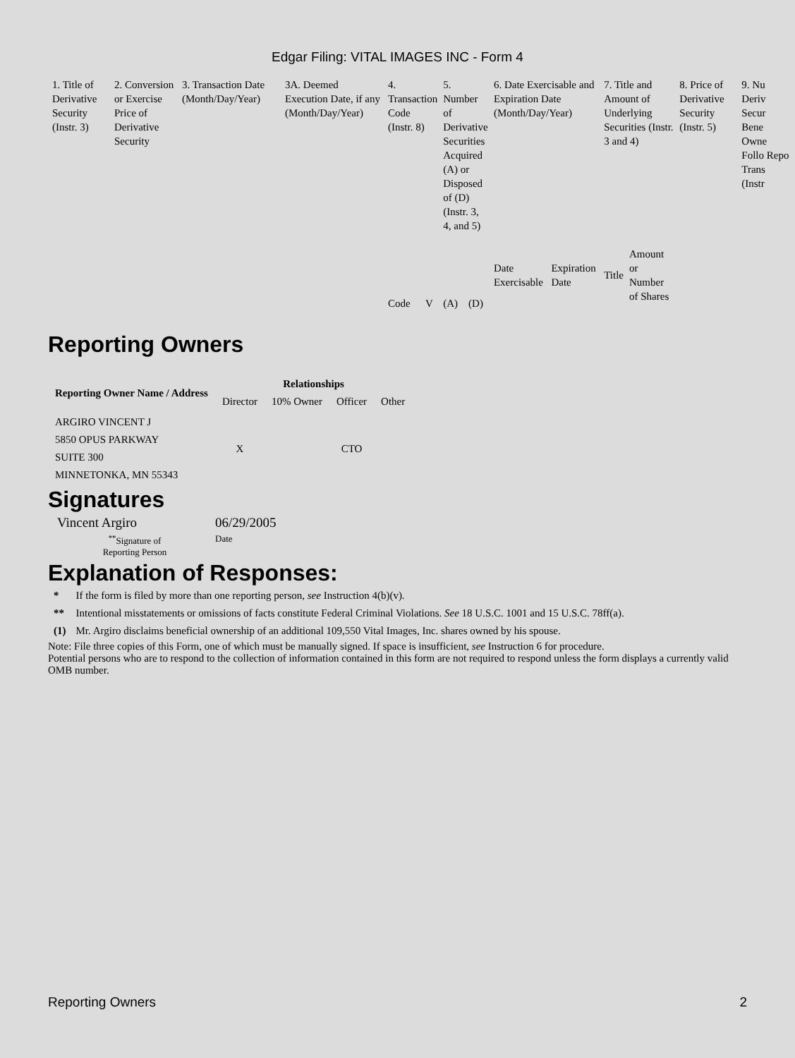Edgar Filing: VITAL IMAGES INC - Form 4
| 1. Title of Derivative Security (Instr. 3) | 2. Conversion or Exercise Price of Derivative Security | 3. Transaction Date (Month/Day/Year) | 3A. Deemed Execution Date, if any (Month/Day/Year) | 4. Transaction Code (Instr. 8) | | 5. Number of Derivative Securities Acquired (A) or Disposed of (D) (Instr. 3, 4, and 5) | | 6. Date Exercisable and Expiration Date (Month/Day/Year) | | 7. Title and Amount of Underlying Securities (Instr. 3 and 4) | | 8. Price of Derivative Security (Instr. 5) | 9. Nu Deriv Secur Bene Owne Follo Repo Trans (Instr |
| | | | | Code | V | (A) | (D) | Date Exercisable | Expiration Date | Title | Amount or Number of Shares | | |
Reporting Owners
| Reporting Owner Name / Address | Relationships | | | |
| --- | --- | --- | --- | --- |
| | Director | 10% Owner | Officer | Other |
| ARGIRO VINCENT J 5850 OPUS PARKWAY SUITE 300 MINNETONKA, MN 55343 | X | | CTO | |
Signatures
| Vincent Argiro | 06/29/2005 |
| <sup>**</sup> Signature of Reporting Person | Date |
Explanation of Responses:
| * | If the form is filed by more than one reporting person, see Instruction 4(b)(v). |
| ** | Intentional misstatements or omissions of facts constitute Federal Criminal Violations. See 18 U.S.C. 1001 and 15 U.S.C. 78ff(a). |
| (1) | Mr. Argiro disclaims beneficial ownership of an additional 109,550 Vital Images, Inc. shares owned by his spouse. |
Note: File three copies of this Form, one of which must be manually signed. If space is insufficient, see Instruction 6 for procedure.
Potential persons who are to respond to the collection of information contained in this form are not required to respond unless the form displays a currently valid OMB number.
Reporting Owners 2